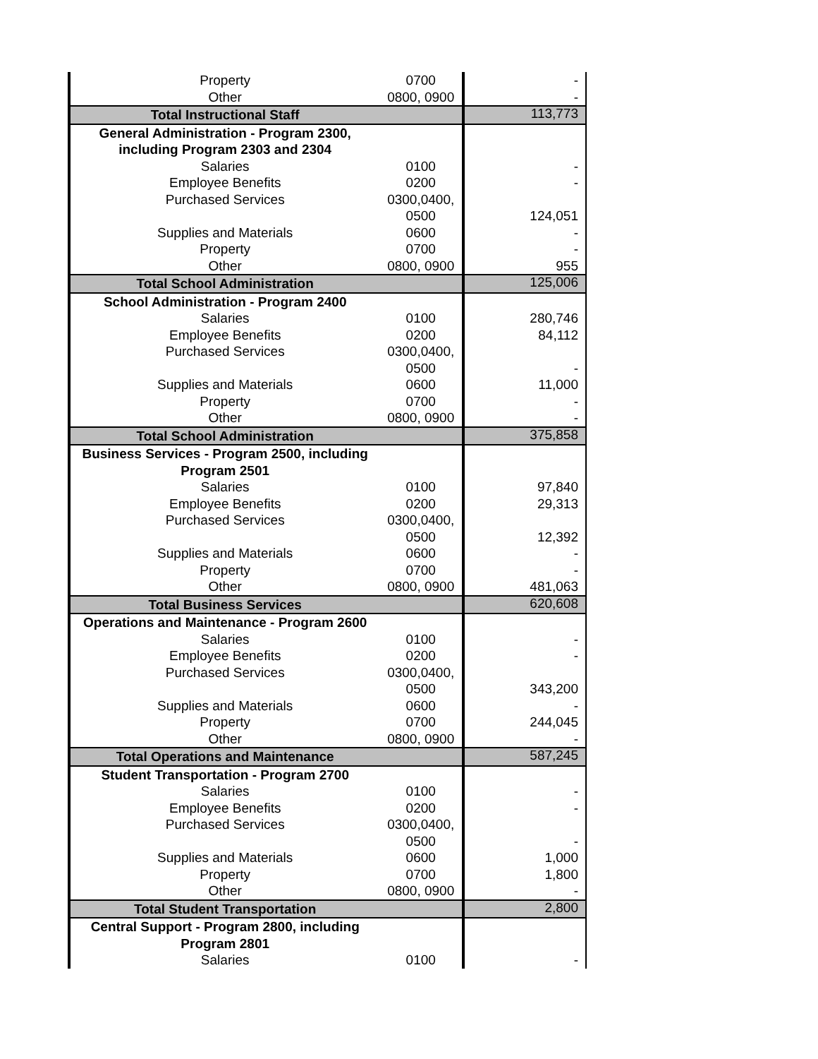| Property | 0700 | - |
| Other | 0800, 0900 | - |
| Total Instructional Staff | | 113,773 |
| General Administration - Program 2300, | | |
| including Program 2303 and 2304 | | |
| Salaries | 0100 | - |
| Employee Benefits | 0200 | - |
| Purchased Services | 0300,0400, | |
| | 0500 | 124,051 |
| Supplies and Materials | 0600 | - |
| Property | 0700 | - |
| Other | 0800, 0900 | 955 |
| Total School Administration | | 125,006 |
| School Administration - Program 2400 | | |
| Salaries | 0100 | 280,746 |
| Employee Benefits | 0200 | 84,112 |
| Purchased Services | 0300,0400, | |
| | 0500 | - |
| Supplies and Materials | 0600 | 11,000 |
| Property | 0700 | - |
| Other | 0800, 0900 | - |
| Total School Administration | | 375,858 |
| Business Services - Program 2500, including | | |
| Program 2501 | | |
| Salaries | 0100 | 97,840 |
| Employee Benefits | 0200 | 29,313 |
| Purchased Services | 0300,0400, | |
| | 0500 | 12,392 |
| Supplies and Materials | 0600 | - |
| Property | 0700 | - |
| Other | 0800, 0900 | 481,063 |
| Total Business Services | | 620,608 |
| Operations and Maintenance - Program 2600 | | |
| Salaries | 0100 | - |
| Employee Benefits | 0200 | - |
| Purchased Services | 0300,0400, | |
| | 0500 | 343,200 |
| Supplies and Materials | 0600 | - |
| Property | 0700 | 244,045 |
| Other | 0800, 0900 | - |
| Total Operations and Maintenance | | 587,245 |
| Student Transportation - Program 2700 | | |
| Salaries | 0100 | - |
| Employee Benefits | 0200 | - |
| Purchased Services | 0300,0400, | |
| | 0500 | - |
| Supplies and Materials | 0600 | 1,000 |
| Property | 0700 | 1,800 |
| Other | 0800, 0900 | - |
| Total Student Transportation | | 2,800 |
| Central Support - Program 2800, including | | |
| Program 2801 | | |
| Salaries | 0100 | - |